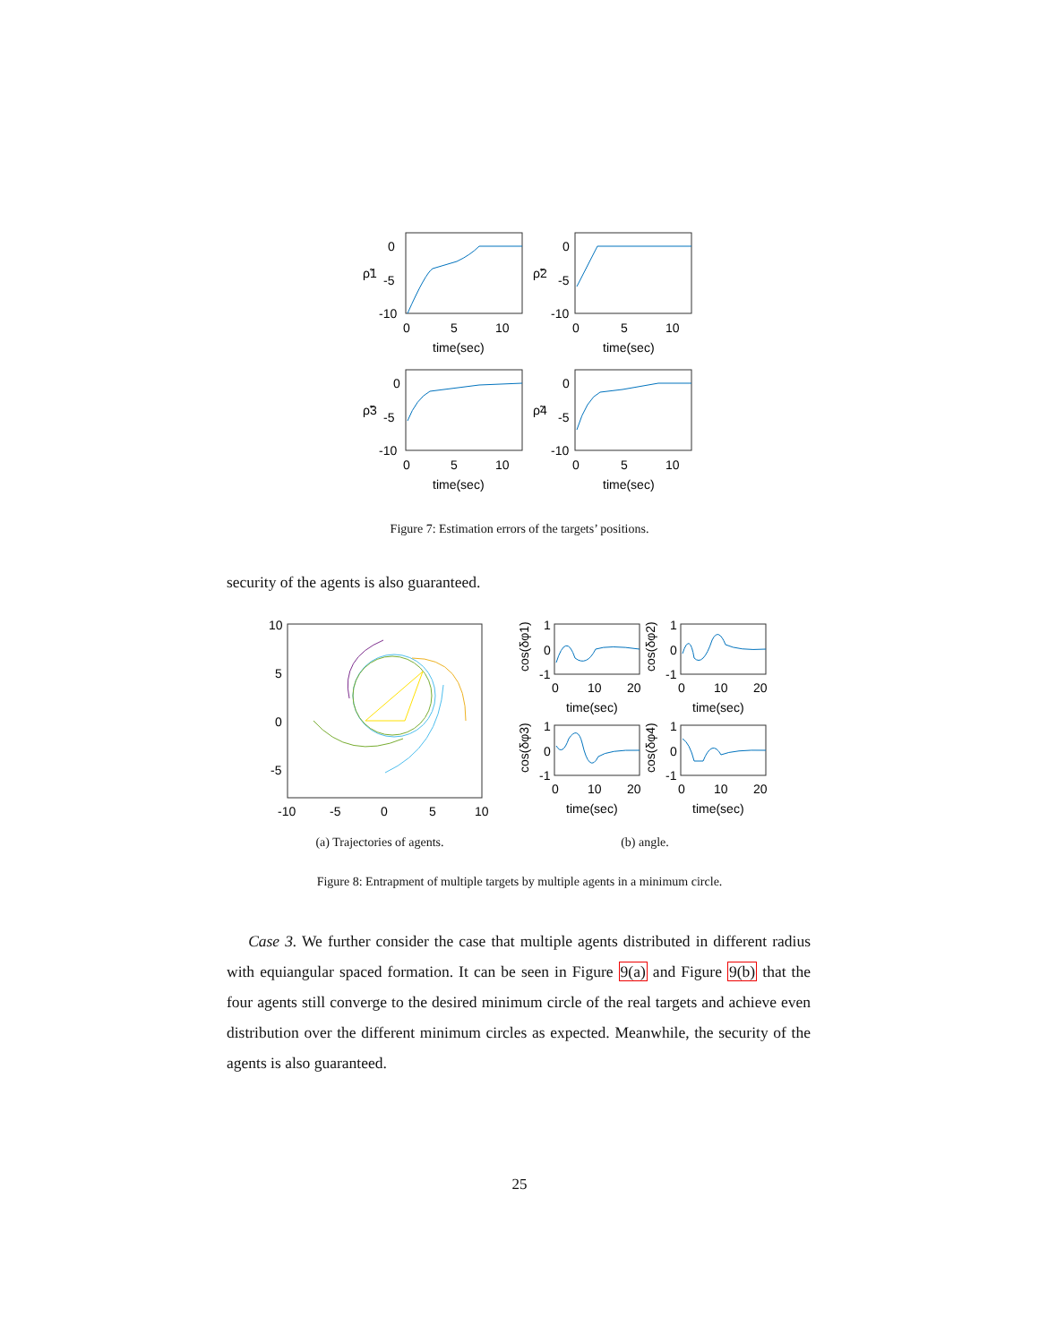0
-5
-10
0
5
10
time(sec)
ρ̃1
0
-5
-10
0
5
10
time(sec)
ρ̃2
0
-5
-10
0
5
10
time(sec)
ρ̃3
0
-5
-10
0
5
10
time(sec)
ρ̃4
Figure 7: Estimation errors of the targets’ positions.
security of the agents is also guaranteed.
10
5
0
-5
-10
-5
0
5
10
1
0
-1
0
10
20
time(sec)
cos(δφ1)
1
0
-1
0
10
20
time(sec)
cos(δφ2)
1
0
-1
0
10
20
time(sec)
cos(δφ3)
1
0
-1
0
10
20
time(sec)
cos(δφ4)
(a) Trajectories of agents. (b) angle.
Figure 8: Entrapment of multiple targets by multiple agents in a minimum circle.
Case 3. We further consider the case that multiple agents distributed in different radius with equiangular spaced formation. It can be seen in Figure 9(a) and Figure 9(b) that the four agents still converge to the desired minimum circle of the real targets and achieve even distribution over the different minimum circles as expected. Meanwhile, the security of the agents is also guaranteed.
25